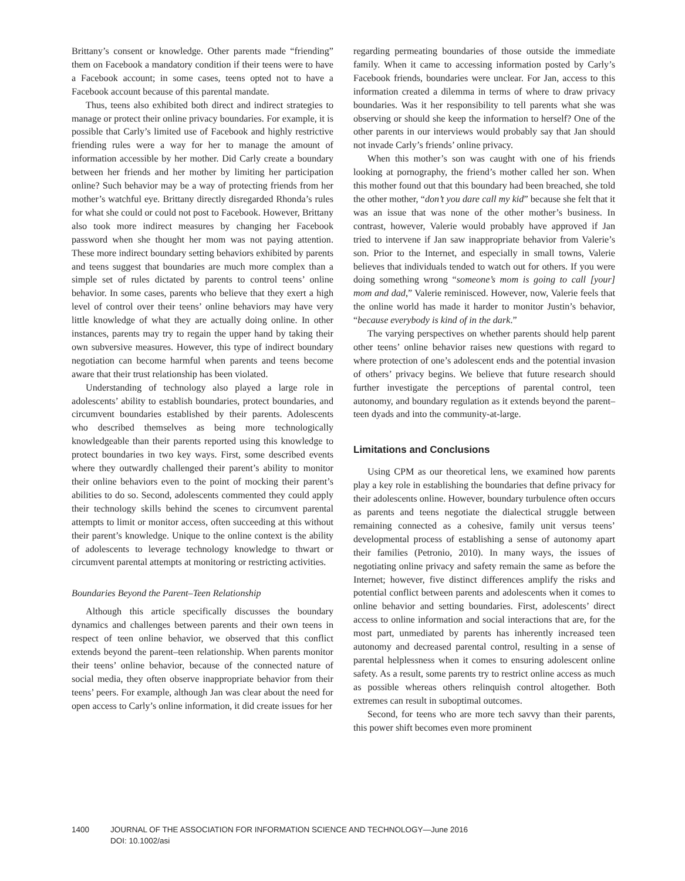Brittany’s consent or knowledge. Other parents made “friending” them on Facebook a mandatory condition if their teens were to have a Facebook account; in some cases, teens opted not to have a Facebook account because of this parental mandate.
Thus, teens also exhibited both direct and indirect strategies to manage or protect their online privacy boundaries. For example, it is possible that Carly’s limited use of Facebook and highly restrictive friending rules were a way for her to manage the amount of information accessible by her mother. Did Carly create a boundary between her friends and her mother by limiting her participation online? Such behavior may be a way of protecting friends from her mother’s watchful eye. Brittany directly disregarded Rhonda’s rules for what she could or could not post to Facebook. However, Brittany also took more indirect measures by changing her Facebook password when she thought her mom was not paying attention. These more indirect boundary setting behaviors exhibited by parents and teens suggest that boundaries are much more complex than a simple set of rules dictated by parents to control teens’ online behavior. In some cases, parents who believe that they exert a high level of control over their teens’ online behaviors may have very little knowledge of what they are actually doing online. In other instances, parents may try to regain the upper hand by taking their own subversive measures. However, this type of indirect boundary negotiation can become harmful when parents and teens become aware that their trust relationship has been violated.
Understanding of technology also played a large role in adolescents’ ability to establish boundaries, protect boundaries, and circumvent boundaries established by their parents. Adolescents who described themselves as being more technologically knowledgeable than their parents reported using this knowledge to protect boundaries in two key ways. First, some described events where they outwardly challenged their parent’s ability to monitor their online behaviors even to the point of mocking their parent’s abilities to do so. Second, adolescents commented they could apply their technology skills behind the scenes to circumvent parental attempts to limit or monitor access, often succeeding at this without their parent’s knowledge. Unique to the online context is the ability of adolescents to leverage technology knowledge to thwart or circumvent parental attempts at monitoring or restricting activities.
Boundaries Beyond the Parent–Teen Relationship
Although this article specifically discusses the boundary dynamics and challenges between parents and their own teens in respect of teen online behavior, we observed that this conflict extends beyond the parent–teen relationship. When parents monitor their teens’ online behavior, because of the connected nature of social media, they often observe inappropriate behavior from their teens’ peers. For example, although Jan was clear about the need for open access to Carly’s online information, it did create issues for her
regarding permeating boundaries of those outside the immediate family. When it came to accessing information posted by Carly’s Facebook friends, boundaries were unclear. For Jan, access to this information created a dilemma in terms of where to draw privacy boundaries. Was it her responsibility to tell parents what she was observing or should she keep the information to herself? One of the other parents in our interviews would probably say that Jan should not invade Carly’s friends’ online privacy.
When this mother’s son was caught with one of his friends looking at pornography, the friend’s mother called her son. When this mother found out that this boundary had been breached, she told the other mother, “don’t you dare call my kid” because she felt that it was an issue that was none of the other mother’s business. In contrast, however, Valerie would probably have approved if Jan tried to intervene if Jan saw inappropriate behavior from Valerie’s son. Prior to the Internet, and especially in small towns, Valerie believes that individuals tended to watch out for others. If you were doing something wrong “someone’s mom is going to call [your] mom and dad,” Valerie reminisced. However, now, Valerie feels that the online world has made it harder to monitor Justin’s behavior, “because everybody is kind of in the dark.”
The varying perspectives on whether parents should help parent other teens’ online behavior raises new questions with regard to where protection of one’s adolescent ends and the potential invasion of others’ privacy begins. We believe that future research should further investigate the perceptions of parental control, teen autonomy, and boundary regulation as it extends beyond the parent–teen dyads and into the community-at-large.
Limitations and Conclusions
Using CPM as our theoretical lens, we examined how parents play a key role in establishing the boundaries that define privacy for their adolescents online. However, boundary turbulence often occurs as parents and teens negotiate the dialectical struggle between remaining connected as a cohesive, family unit versus teens’ developmental process of establishing a sense of autonomy apart their families (Petronio, 2010). In many ways, the issues of negotiating online privacy and safety remain the same as before the Internet; however, five distinct differences amplify the risks and potential conflict between parents and adolescents when it comes to online behavior and setting boundaries. First, adolescents’ direct access to online information and social interactions that are, for the most part, unmediated by parents has inherently increased teen autonomy and decreased parental control, resulting in a sense of parental helplessness when it comes to ensuring adolescent online safety. As a result, some parents try to restrict online access as much as possible whereas others relinquish control altogether. Both extremes can result in suboptimal outcomes.
Second, for teens who are more tech savvy than their parents, this power shift becomes even more prominent
1400 JOURNAL OF THE ASSOCIATION FOR INFORMATION SCIENCE AND TECHNOLOGY—June 2016
DOI: 10.1002/asi